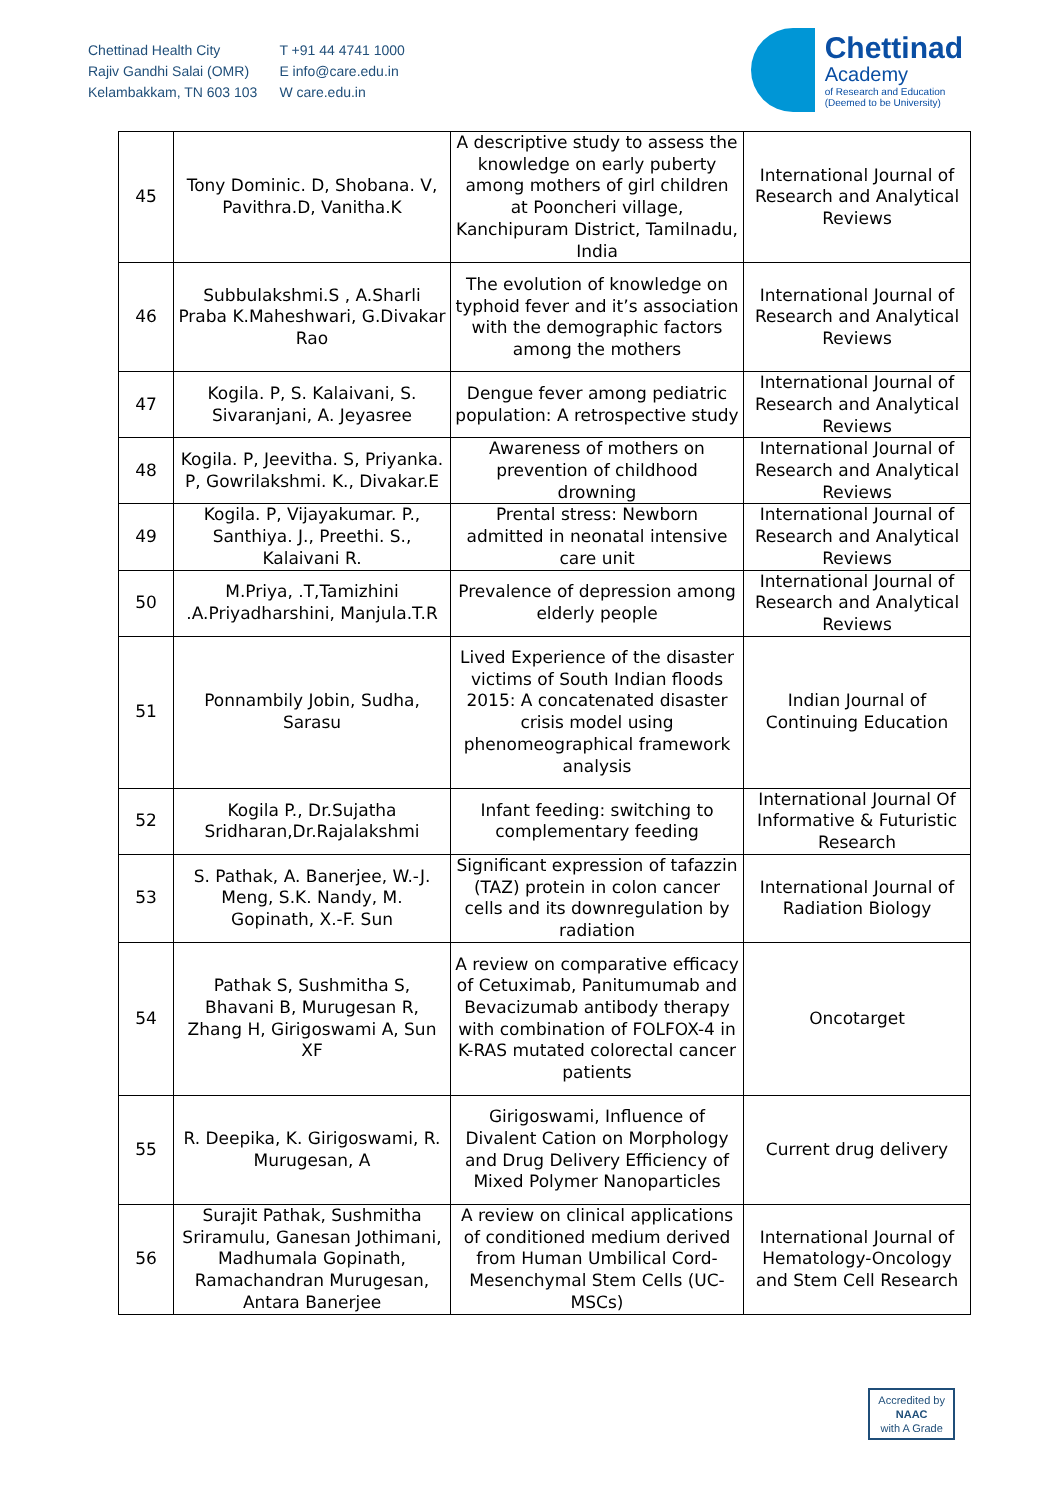Chettinad Health City
Rajiv Gandhi Salai (OMR)
Kelambakkam, TN 603 103
T +91 44 4741 1000
E info@care.edu.in
W care.edu.in
Chettinad
Academy
of Research and Education
(Deemed to be University)
| 45 | Tony Dominic. D, Shobana. V, Pavithra.D, Vanitha.K | A descriptive study to assess the knowledge on early puberty among mothers of girl children at Pooncheri village, Kanchipuram District, Tamilnadu, India | International Journal of Research and Analytical Reviews |
| 46 | Subbulakshmi.S , A.Sharli Praba K.Maheshwari, G.Divakar Rao | The evolution of knowledge on typhoid fever and it’s association with the demographic factors among the mothers | International Journal of Research and Analytical Reviews |
| 47 | Kogila. P, S. Kalaivani, S. Sivaranjani, A. Jeyasree | Dengue fever among pediatric population: A retrospective study | International Journal of Research and Analytical Reviews |
| 48 | Kogila. P, Jeevitha. S, Priyanka. P, Gowrilakshmi. K., Divakar.E | Awareness of mothers on prevention of childhood drowning | International Journal of Research and Analytical Reviews |
| 49 | Kogila. P, Vijayakumar. P., Santhiya. J., Preethi. S., Kalaivani R. | Prental stress: Newborn admitted in neonatal intensive care unit | International Journal of Research and Analytical Reviews |
| 50 | M.Priya, .T,Tamizhini .A.Priyadharshini, Manjula.T.R | Prevalence of depression among elderly people | International Journal of Research and Analytical Reviews |
| 51 | Ponnambily Jobin, Sudha, Sarasu | Lived Experience of the disaster victims of South Indian floods 2015: A concatenated disaster crisis model using phenomeographical framework analysis | Indian Journal of Continuing Education |
| 52 | Kogila P., Dr.Sujatha Sridharan,Dr.Rajalakshmi | Infant feeding: switching to complementary feeding | International Journal Of Informative & Futuristic Research |
| 53 | S. Pathak, A. Banerjee, W.-J. Meng, S.K. Nandy, M. Gopinath, X.-F. Sun | Significant expression of tafazzin (TAZ) protein in colon cancer cells and its downregulation by radiation | International Journal of Radiation Biology |
| 54 | Pathak S, Sushmitha S, Bhavani B, Murugesan R, Zhang H, Girigoswami A, Sun XF | A review on comparative efficacy of Cetuximab, Panitumumab and Bevacizumab antibody therapy with combination of FOLFOX-4 in K-RAS mutated colorectal cancer patients | Oncotarget |
| 55 | R. Deepika, K. Girigoswami, R. Murugesan, A | Girigoswami, Influence of Divalent Cation on Morphology and Drug Delivery Efficiency of Mixed Polymer Nanoparticles | Current drug delivery |
| 56 | Surajit Pathak, Sushmitha Sriramulu, Ganesan Jothimani, Madhumala Gopinath, Ramachandran Murugesan, Antara Banerjee | A review on clinical applications of conditioned medium derived from Human Umbilical Cord-Mesenchymal Stem Cells (UC-MSCs) | International Journal of Hematology-Oncology and Stem Cell Research |
Accredited by
NAAC
with A Grade